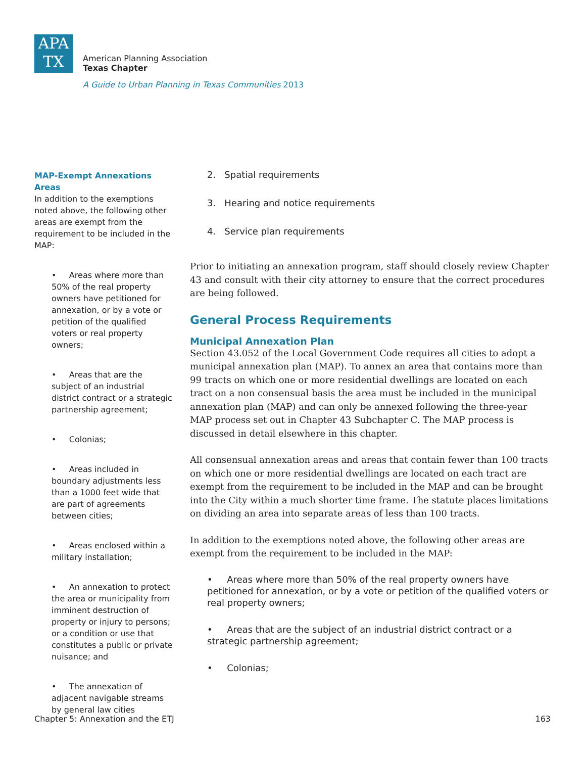APA
TX
American Planning Association
Texas Chapter
A Guide to Urban Planning in Texas Communities 2013
MAP-Exempt Annexations Areas
In addition to the exemptions noted above, the following other areas are exempt from the requirement to be included in the MAP:
• Areas where more than 50% of the real property owners have petitioned for annexation, or by a vote or petition of the qualified voters or real property owners;
• Areas that are the subject of an industrial district contract or a strategic partnership agreement;
• Colonias;
• Areas included in boundary adjustments less than a 1000 feet wide that are part of agreements between cities;
• Areas enclosed within a military installation;
• An annexation to protect the area or municipality from imminent destruction of property or injury to persons; or a condition or use that constitutes a public or private nuisance; and
• The annexation of adjacent navigable streams by general law cities
2. Spatial requirements
3. Hearing and notice requirements
4. Service plan requirements
Prior to initiating an annexation program, staff should closely review Chapter 43 and consult with their city attorney to ensure that the correct procedures are being followed.
General Process Requirements
Municipal Annexation Plan
Section 43.052 of the Local Government Code requires all cities to adopt a municipal annexation plan (MAP). To annex an area that contains more than 99 tracts on which one or more residential dwellings are located on each tract on a non consensual basis the area must be included in the municipal annexation plan (MAP) and can only be annexed following the three-year MAP process set out in Chapter 43 Subchapter C. The MAP process is discussed in detail elsewhere in this chapter.
All consensual annexation areas and areas that contain fewer than 100 tracts on which one or more residential dwellings are located on each tract are exempt from the requirement to be included in the MAP and can be brought into the City within a much shorter time frame. The statute places limitations on dividing an area into separate areas of less than 100 tracts.
In addition to the exemptions noted above, the following other areas are exempt from the requirement to be included in the MAP:
• Areas where more than 50% of the real property owners have petitioned for annexation, or by a vote or petition of the qualified voters or real property owners;
• Areas that are the subject of an industrial district contract or a strategic partnership agreement;
• Colonias;
Chapter 5: Annexation and the ETJ 163